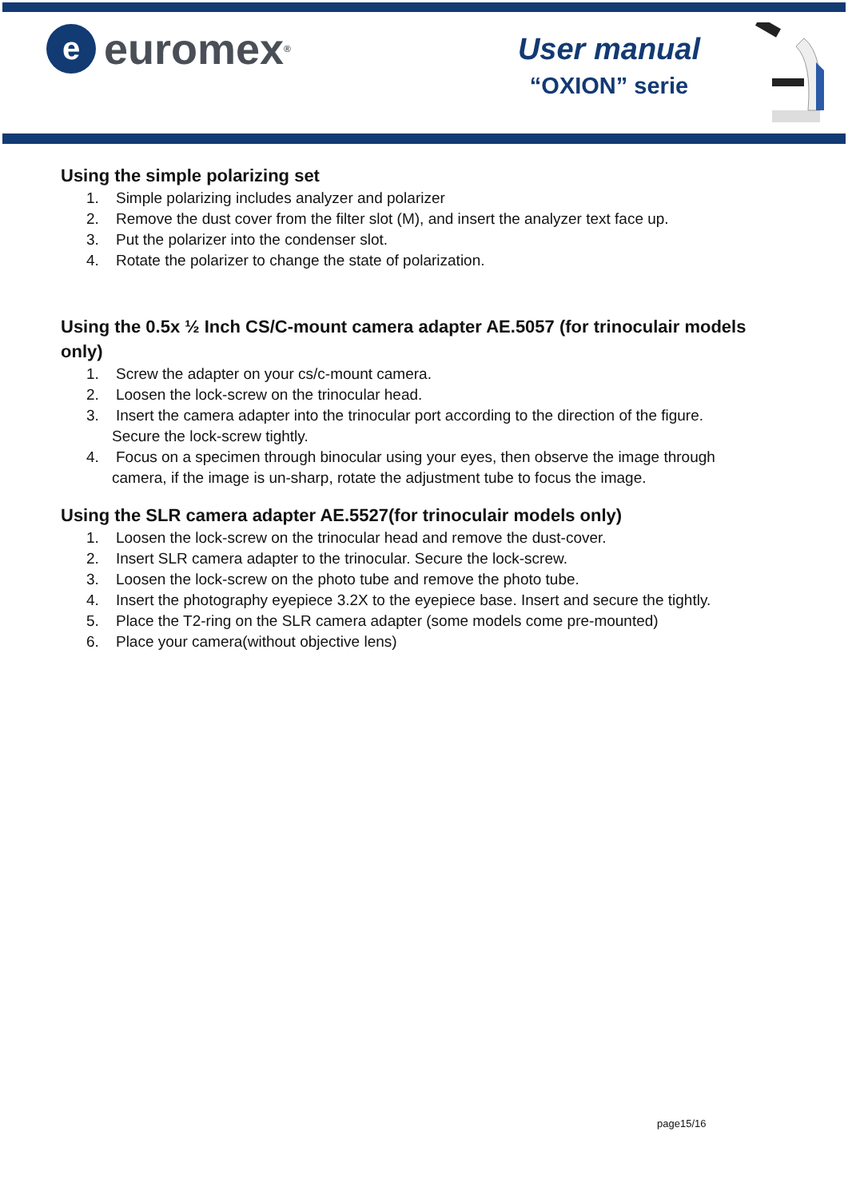e
euromex<sup>®</sup>
User manual
“OXION” serie
Using the simple polarizing set
1. Simple polarizing includes analyzer and polarizer
2. Remove the dust cover from the filter slot (M), and insert the analyzer text face up.
3. Put the polarizer into the condenser slot.
4. Rotate the polarizer to change the state of polarization.
Using the 0.5x ½ Inch CS/C-mount camera adapter AE.5057 (for trinoculair models only)
1. Screw the adapter on your cs/c-mount camera.
2. Loosen the lock-screw on the trinocular head.
3. Insert the camera adapter into the trinocular port according to the direction of the figure. Secure the lock-screw tightly.
4. Focus on a specimen through binocular using your eyes, then observe the image through camera, if the image is un-sharp, rotate the adjustment tube to focus the image.
Using the SLR camera adapter AE.5527(for trinoculair models only)
1. Loosen the lock-screw on the trinocular head and remove the dust-cover.
2. Insert SLR camera adapter to the trinocular. Secure the lock-screw.
3. Loosen the lock-screw on the photo tube and remove the photo tube.
4. Insert the photography eyepiece 3.2X to the eyepiece base. Insert and secure the tightly.
5. Place the T2-ring on the SLR camera adapter (some models come pre-mounted)
6. Place your camera(without objective lens)
page15/16